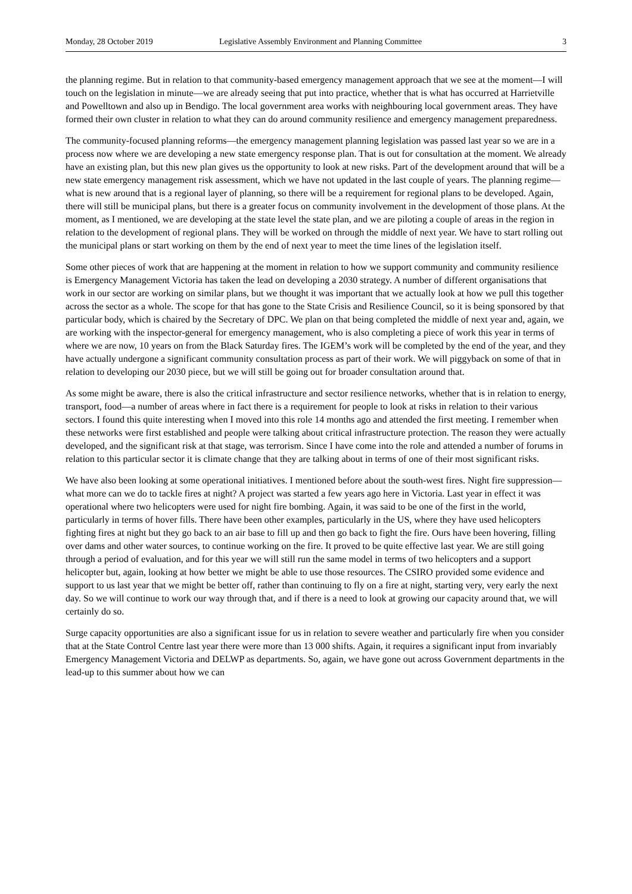Monday, 28 October 2019 Legislative Assembly Environment and Planning Committee 3
the planning regime. But in relation to that community-based emergency management approach that we see at the moment—I will touch on the legislation in minute—we are already seeing that put into practice, whether that is what has occurred at Harrietville and Powelltown and also up in Bendigo. The local government area works with neighbouring local government areas. They have formed their own cluster in relation to what they can do around community resilience and emergency management preparedness.
The community-focused planning reforms—the emergency management planning legislation was passed last year so we are in a process now where we are developing a new state emergency response plan. That is out for consultation at the moment. We already have an existing plan, but this new plan gives us the opportunity to look at new risks. Part of the development around that will be a new state emergency management risk assessment, which we have not updated in the last couple of years. The planning regime—what is new around that is a regional layer of planning, so there will be a requirement for regional plans to be developed. Again, there will still be municipal plans, but there is a greater focus on community involvement in the development of those plans. At the moment, as I mentioned, we are developing at the state level the state plan, and we are piloting a couple of areas in the region in relation to the development of regional plans. They will be worked on through the middle of next year. We have to start rolling out the municipal plans or start working on them by the end of next year to meet the time lines of the legislation itself.
Some other pieces of work that are happening at the moment in relation to how we support community and community resilience is Emergency Management Victoria has taken the lead on developing a 2030 strategy. A number of different organisations that work in our sector are working on similar plans, but we thought it was important that we actually look at how we pull this together across the sector as a whole. The scope for that has gone to the State Crisis and Resilience Council, so it is being sponsored by that particular body, which is chaired by the Secretary of DPC. We plan on that being completed the middle of next year and, again, we are working with the inspector-general for emergency management, who is also completing a piece of work this year in terms of where we are now, 10 years on from the Black Saturday fires. The IGEM’s work will be completed by the end of the year, and they have actually undergone a significant community consultation process as part of their work. We will piggyback on some of that in relation to developing our 2030 piece, but we will still be going out for broader consultation around that.
As some might be aware, there is also the critical infrastructure and sector resilience networks, whether that is in relation to energy, transport, food—a number of areas where in fact there is a requirement for people to look at risks in relation to their various sectors. I found this quite interesting when I moved into this role 14 months ago and attended the first meeting. I remember when these networks were first established and people were talking about critical infrastructure protection. The reason they were actually developed, and the significant risk at that stage, was terrorism. Since I have come into the role and attended a number of forums in relation to this particular sector it is climate change that they are talking about in terms of one of their most significant risks.
We have also been looking at some operational initiatives. I mentioned before about the south-west fires. Night fire suppression—what more can we do to tackle fires at night? A project was started a few years ago here in Victoria. Last year in effect it was operational where two helicopters were used for night fire bombing. Again, it was said to be one of the first in the world, particularly in terms of hover fills. There have been other examples, particularly in the US, where they have used helicopters fighting fires at night but they go back to an air base to fill up and then go back to fight the fire. Ours have been hovering, filling over dams and other water sources, to continue working on the fire. It proved to be quite effective last year. We are still going through a period of evaluation, and for this year we will still run the same model in terms of two helicopters and a support helicopter but, again, looking at how better we might be able to use those resources. The CSIRO provided some evidence and support to us last year that we might be better off, rather than continuing to fly on a fire at night, starting very, very early the next day. So we will continue to work our way through that, and if there is a need to look at growing our capacity around that, we will certainly do so.
Surge capacity opportunities are also a significant issue for us in relation to severe weather and particularly fire when you consider that at the State Control Centre last year there were more than 13 000 shifts. Again, it requires a significant input from invariably Emergency Management Victoria and DELWP as departments. So, again, we have gone out across Government departments in the lead-up to this summer about how we can